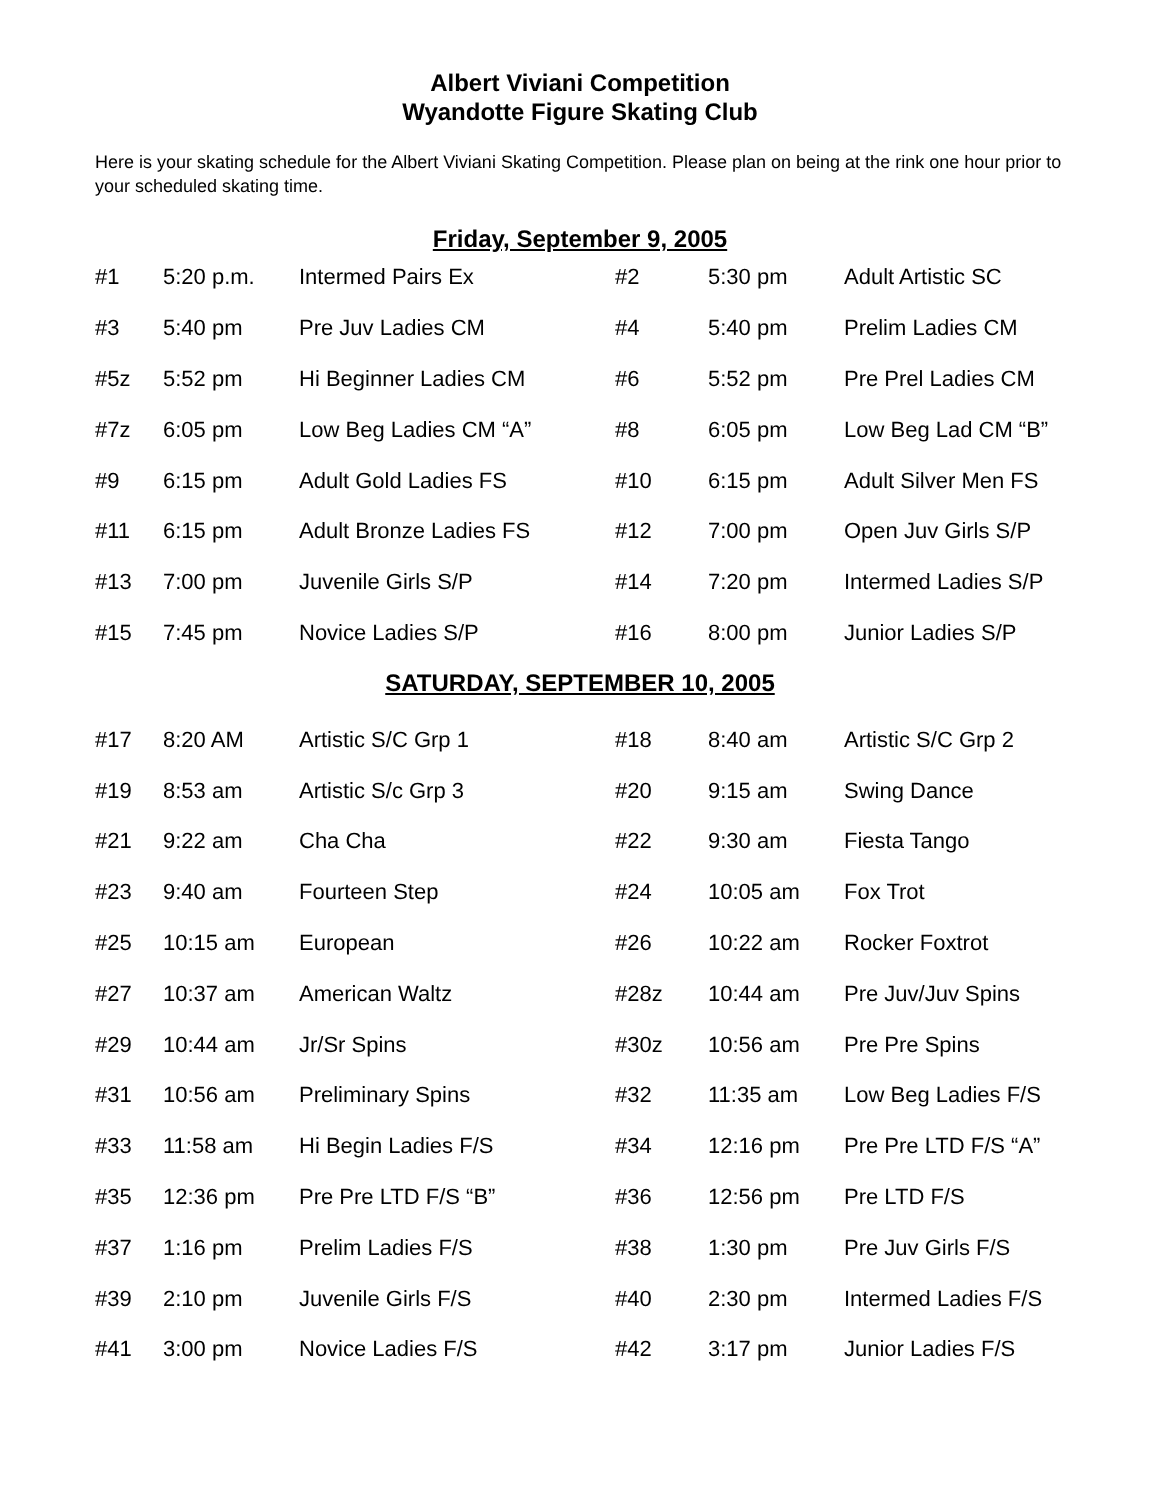Albert Viviani Competition
Wyandotte Figure Skating Club
Here is your skating schedule for the Albert Viviani Skating Competition. Please plan on being at the rink one hour prior to your scheduled skating time.
Friday, September 9, 2005
| #1 | 5:20 p.m. | Intermed Pairs Ex | #2 | 5:30 pm | Adult Artistic SC |
| #3 | 5:40 pm | Pre Juv Ladies CM | #4 | 5:40 pm | Prelim Ladies CM |
| #5z | 5:52 pm | Hi Beginner Ladies CM | #6 | 5:52 pm | Pre Prel Ladies CM |
| #7z | 6:05 pm | Low Beg Ladies CM “A” | #8 | 6:05 pm | Low Beg Lad CM “B” |
| #9 | 6:15 pm | Adult Gold Ladies FS | #10 | 6:15 pm | Adult Silver Men FS |
| #11 | 6:15 pm | Adult Bronze Ladies FS | #12 | 7:00 pm | Open Juv Girls S/P |
| #13 | 7:00 pm | Juvenile Girls S/P | #14 | 7:20 pm | Intermed Ladies S/P |
| #15 | 7:45 pm | Novice Ladies S/P | #16 | 8:00 pm | Junior Ladies S/P |
SATURDAY, SEPTEMBER 10, 2005
| #17 | 8:20 AM | Artistic S/C Grp 1 | #18 | 8:40 am | Artistic S/C Grp 2 |
| #19 | 8:53 am | Artistic S/c Grp 3 | #20 | 9:15 am | Swing Dance |
| #21 | 9:22 am | Cha Cha | #22 | 9:30 am | Fiesta Tango |
| #23 | 9:40 am | Fourteen Step | #24 | 10:05 am | Fox Trot |
| #25 | 10:15 am | European | #26 | 10:22 am | Rocker Foxtrot |
| #27 | 10:37 am | American Waltz | #28z | 10:44 am | Pre Juv/Juv Spins |
| #29 | 10:44 am | Jr/Sr Spins | #30z | 10:56 am | Pre Pre Spins |
| #31 | 10:56 am | Preliminary Spins | #32 | 11:35 am | Low Beg Ladies F/S |
| #33 | 11:58 am | Hi Begin Ladies F/S | #34 | 12:16 pm | Pre Pre LTD F/S “A” |
| #35 | 12:36 pm | Pre Pre LTD F/S “B” | #36 | 12:56 pm | Pre LTD F/S |
| #37 | 1:16 pm | Prelim Ladies F/S | #38 | 1:30 pm | Pre Juv Girls F/S |
| #39 | 2:10 pm | Juvenile Girls F/S | #40 | 2:30 pm | Intermed Ladies F/S |
| #41 | 3:00 pm | Novice Ladies F/S | #42 | 3:17 pm | Junior Ladies F/S |